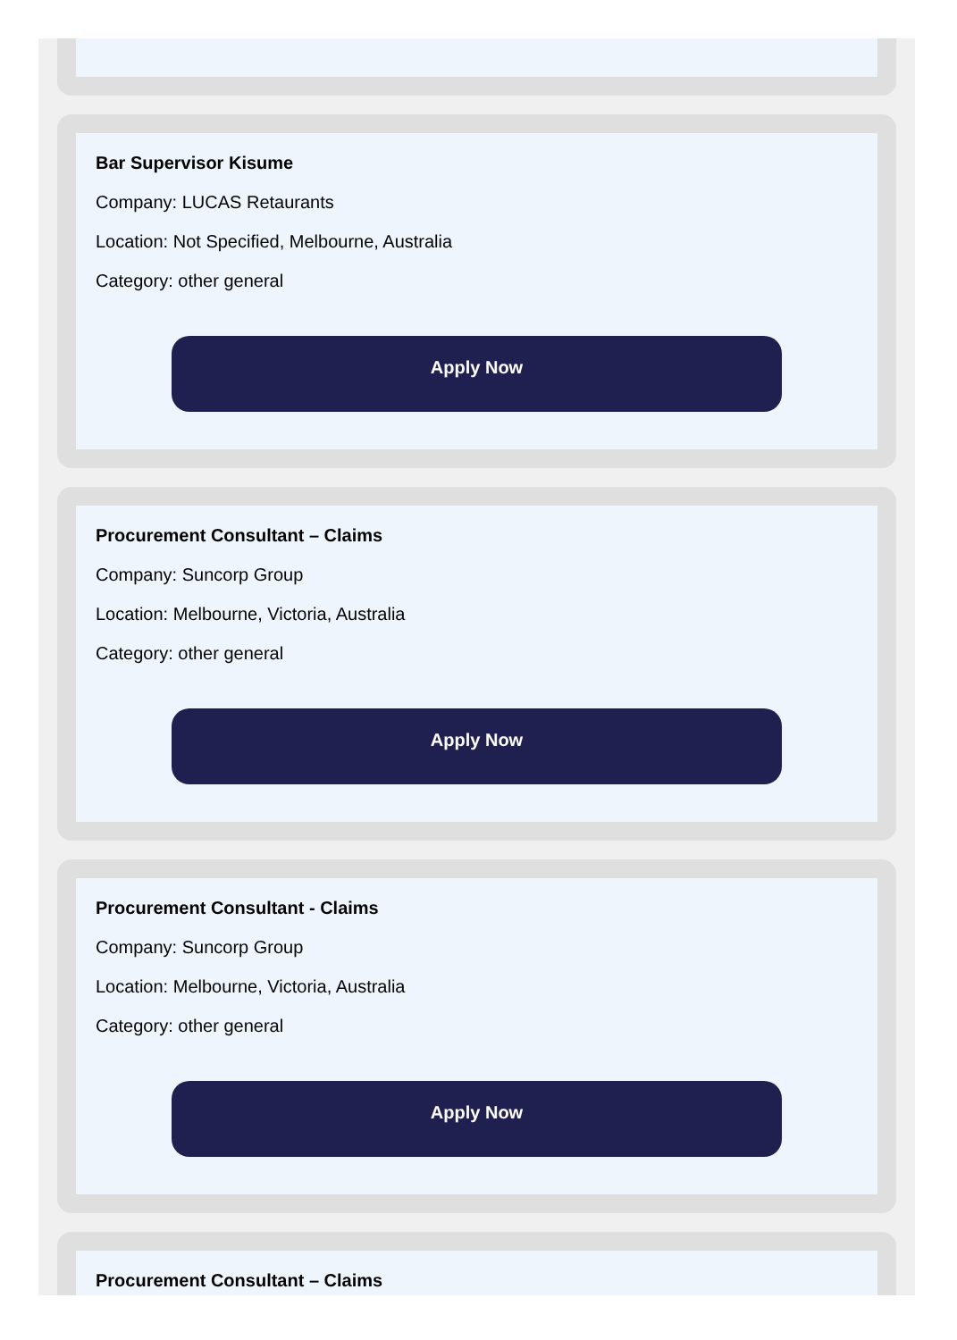Bar Supervisor Kisume
Company: LUCAS Retaurants
Location: Not Specified, Melbourne, Australia
Category: other general
Apply Now
Procurement Consultant – Claims
Company: Suncorp Group
Location: Melbourne, Victoria, Australia
Category: other general
Apply Now
Procurement Consultant - Claims
Company: Suncorp Group
Location: Melbourne, Victoria, Australia
Category: other general
Apply Now
Procurement Consultant – Claims